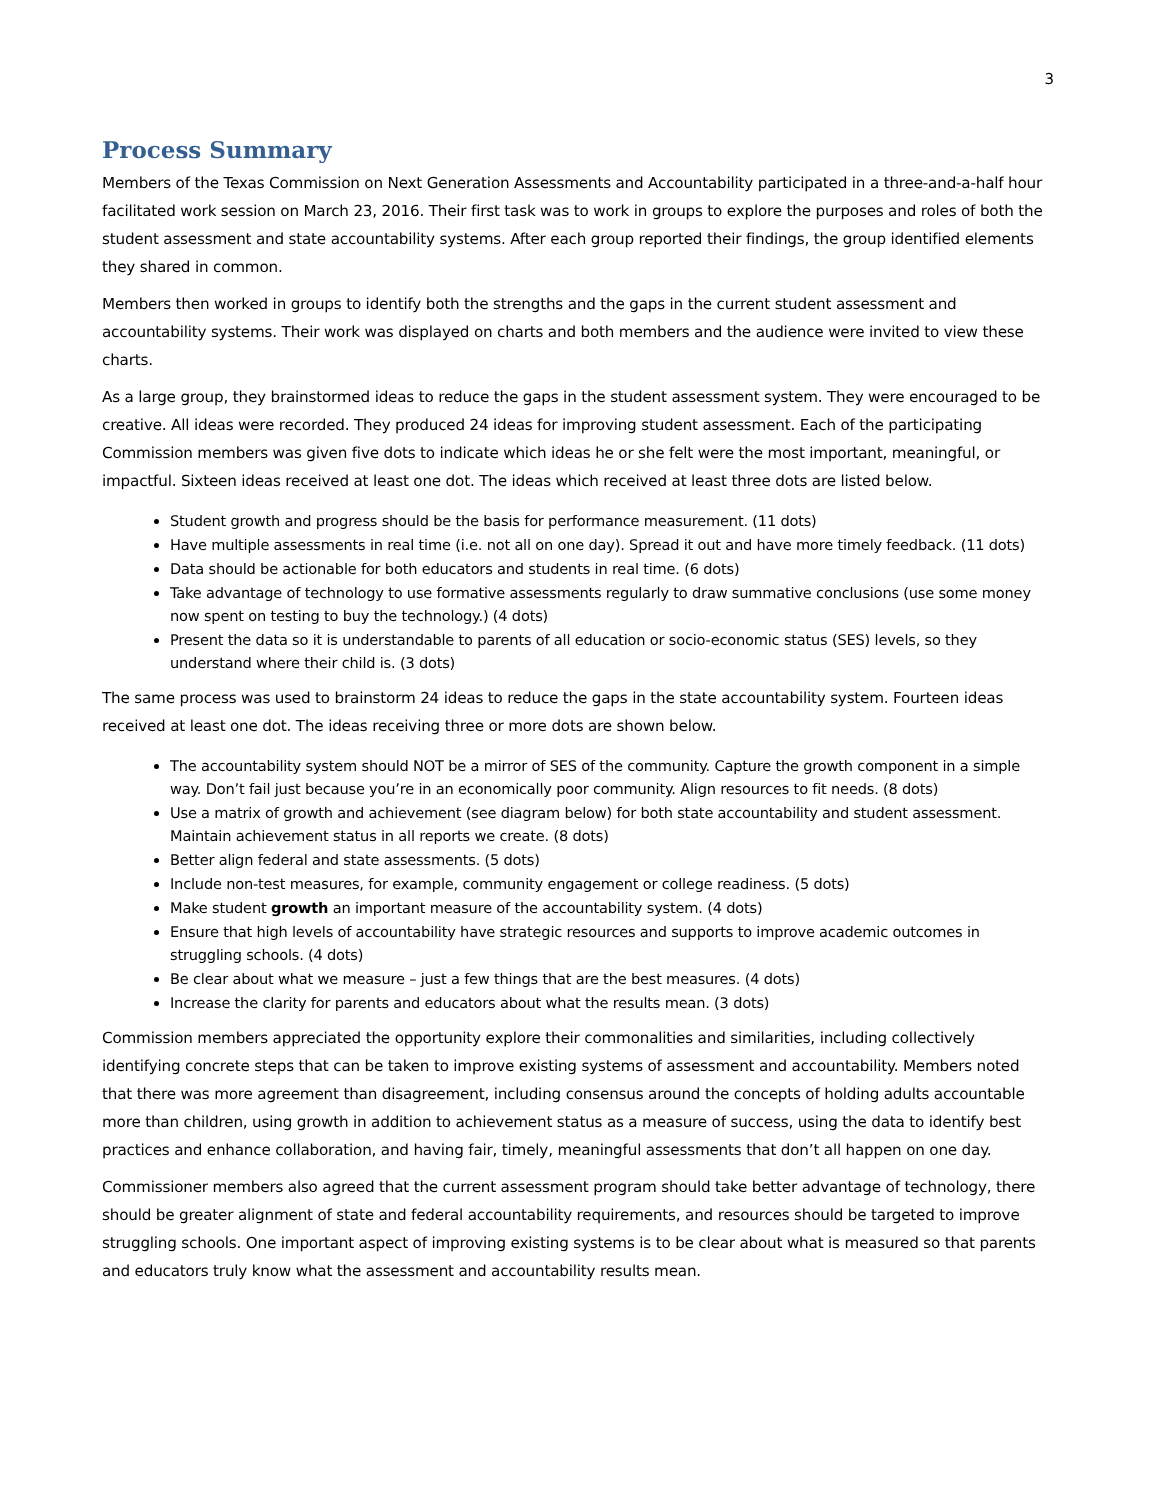3
Process Summary
Members of the Texas Commission on Next Generation Assessments and Accountability participated in a three-and-a-half hour facilitated work session on March 23, 2016. Their first task was to work in groups to explore the purposes and roles of both the student assessment and state accountability systems. After each group reported their findings, the group identified elements they shared in common.
Members then worked in groups to identify both the strengths and the gaps in the current student assessment and accountability systems. Their work was displayed on charts and both members and the audience were invited to view these charts.
As a large group, they brainstormed ideas to reduce the gaps in the student assessment system. They were encouraged to be creative. All ideas were recorded. They produced 24 ideas for improving student assessment. Each of the participating Commission members was given five dots to indicate which ideas he or she felt were the most important, meaningful, or impactful. Sixteen ideas received at least one dot. The ideas which received at least three dots are listed below.
Student growth and progress should be the basis for performance measurement. (11 dots)
Have multiple assessments in real time (i.e. not all on one day). Spread it out and have more timely feedback. (11 dots)
Data should be actionable for both educators and students in real time. (6 dots)
Take advantage of technology to use formative assessments regularly to draw summative conclusions (use some money now spent on testing to buy the technology.) (4 dots)
Present the data so it is understandable to parents of all education or socio-economic status (SES) levels, so they understand where their child is. (3 dots)
The same process was used to brainstorm 24 ideas to reduce the gaps in the state accountability system. Fourteen ideas received at least one dot. The ideas receiving three or more dots are shown below.
The accountability system should NOT be a mirror of SES of the community. Capture the growth component in a simple way. Don’t fail just because you’re in an economically poor community. Align resources to fit needs. (8 dots)
Use a matrix of growth and achievement (see diagram below) for both state accountability and student assessment. Maintain achievement status in all reports we create. (8 dots)
Better align federal and state assessments. (5 dots)
Include non-test measures, for example, community engagement or college readiness. (5 dots)
Make student growth an important measure of the accountability system. (4 dots)
Ensure that high levels of accountability have strategic resources and supports to improve academic outcomes in struggling schools. (4 dots)
Be clear about what we measure – just a few things that are the best measures. (4 dots)
Increase the clarity for parents and educators about what the results mean. (3 dots)
Commission members appreciated the opportunity explore their commonalities and similarities, including collectively identifying concrete steps that can be taken to improve existing systems of assessment and accountability. Members noted that there was more agreement than disagreement, including consensus around the concepts of holding adults accountable more than children, using growth in addition to achievement status as a measure of success, using the data to identify best practices and enhance collaboration, and having fair, timely, meaningful assessments that don’t all happen on one day.
Commissioner members also agreed that the current assessment program should take better advantage of technology, there should be greater alignment of state and federal accountability requirements, and resources should be targeted to improve struggling schools. One important aspect of improving existing systems is to be clear about what is measured so that parents and educators truly know what the assessment and accountability results mean.